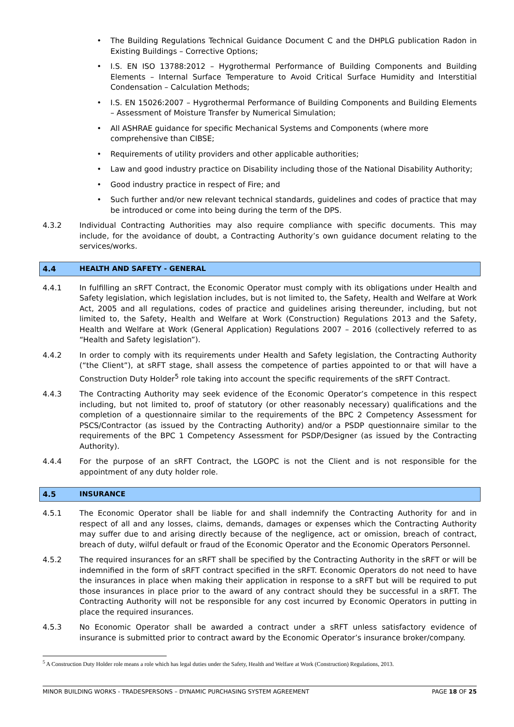• The Building Regulations Technical Guidance Document C and the DHPLG publication Radon in Existing Buildings – Corrective Options;
• I.S. EN ISO 13788:2012 – Hygrothermal Performance of Building Components and Building Elements – Internal Surface Temperature to Avoid Critical Surface Humidity and Interstitial Condensation – Calculation Methods;
• I.S. EN 15026:2007 – Hygrothermal Performance of Building Components and Building Elements – Assessment of Moisture Transfer by Numerical Simulation;
• All ASHRAE guidance for specific Mechanical Systems and Components (where more comprehensive than CIBSE;
• Requirements of utility providers and other applicable authorities;
• Law and good industry practice on Disability including those of the National Disability Authority;
• Good industry practice in respect of Fire; and
• Such further and/or new relevant technical standards, guidelines and codes of practice that may be introduced or come into being during the term of the DPS.
4.3.2 Individual Contracting Authorities may also require compliance with specific documents. This may include, for the avoidance of doubt, a Contracting Authority’s own guidance document relating to the services/works.
4.4 HEALTH AND SAFETY - GENERAL
4.4.1 In fulfilling an sRFT Contract, the Economic Operator must comply with its obligations under Health and Safety legislation, which legislation includes, but is not limited to, the Safety, Health and Welfare at Work Act, 2005 and all regulations, codes of practice and guidelines arising thereunder, including, but not limited to, the Safety, Health and Welfare at Work (Construction) Regulations 2013 and the Safety, Health and Welfare at Work (General Application) Regulations 2007 – 2016 (collectively referred to as “Health and Safety legislation”).
4.4.2 In order to comply with its requirements under Health and Safety legislation, the Contracting Authority (“the Client”), at sRFT stage, shall assess the competence of parties appointed to or that will have a Construction Duty Holder<sup>5</sup> role taking into account the specific requirements of the sRFT Contract.
4.4.3 The Contracting Authority may seek evidence of the Economic Operator’s competence in this respect including, but not limited to, proof of statutory (or other reasonably necessary) qualifications and the completion of a questionnaire similar to the requirements of the BPC 2 Competency Assessment for PSCS/Contractor (as issued by the Contracting Authority) and/or a PSDP questionnaire similar to the requirements of the BPC 1 Competency Assessment for PSDP/Designer (as issued by the Contracting Authority).
4.4.4 For the purpose of an sRFT Contract, the LGOPC is not the Client and is not responsible for the appointment of any duty holder role.
4.5 INSURANCE
4.5.1 The Economic Operator shall be liable for and shall indemnify the Contracting Authority for and in respect of all and any losses, claims, demands, damages or expenses which the Contracting Authority may suffer due to and arising directly because of the negligence, act or omission, breach of contract, breach of duty, wilful default or fraud of the Economic Operator and the Economic Operators Personnel.
4.5.2 The required insurances for an sRFT shall be specified by the Contracting Authority in the sRFT or will be indemnified in the form of sRFT contract specified in the sRFT. Economic Operators do not need to have the insurances in place when making their application in response to a sRFT but will be required to put those insurances in place prior to the award of any contract should they be successful in a sRFT. The Contracting Authority will not be responsible for any cost incurred by Economic Operators in putting in place the required insurances.
4.5.3 No Economic Operator shall be awarded a contract under a sRFT unless satisfactory evidence of insurance is submitted prior to contract award by the Economic Operator’s insurance broker/company.
<sup>5</sup> A Construction Duty Holder role means a role which has legal duties under the Safety, Health and Welfare at Work (Construction) Regulations, 2013.
MINOR BUILDING WORKS - TRADESPERSONS – DYNAMIC PURCHASING SYSTEM AGREEMENT PAGE 18 OF 25